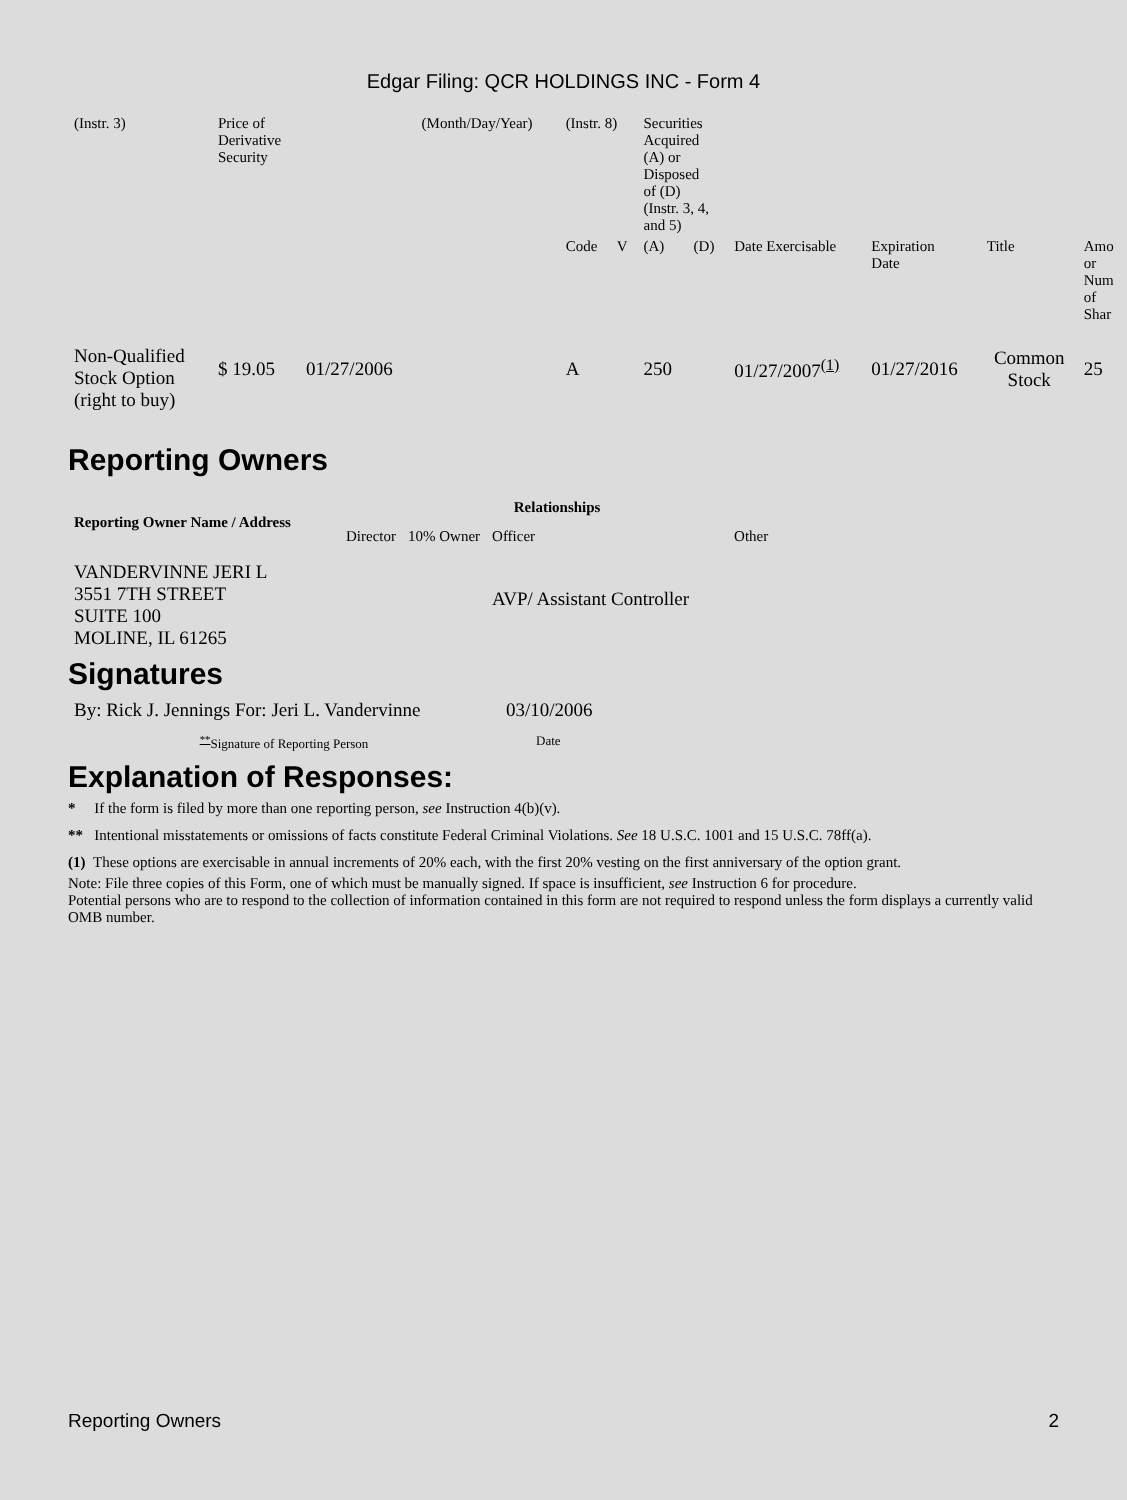Edgar Filing: QCR HOLDINGS INC - Form 4
| (Instr. 3) | Price of Derivative Security | | (Month/Day/Year) | (Instr. 8) | | Securities Acquired (A) or Disposed of (D) (Instr. 3, 4, and 5) | | | | | |
| | | | | Code | V | (A) | (D) | Date Exercisable | Expiration Date | Title | Amo or Num of Shar |
| Non-Qualified Stock Option (right to buy) | $ 19.05 | 01/27/2006 | | A | | 250 | | 01/27/2007<sup>(1)</sup> | 01/27/2016 | Common Stock | 25 |
Reporting Owners
| Reporting Owner Name / Address | Relationships | | | |
| --- | --- | --- | --- | --- |
| | Director | 10% Owner | Officer | Other |
| VANDERVINNE JERI L 3551 7TH STREET SUITE 100 MOLINE, IL 61265 | | | AVP/ Assistant Controller | |
Signatures
| By: Rick J. Jennings For: Jeri L. Vandervinne | 03/10/2006 |
| <sup>**</sup> Signature of Reporting Person | Date |
Explanation of Responses:
* If the form is filed by more than one reporting person, see Instruction 4(b)(v).
** Intentional misstatements or omissions of facts constitute Federal Criminal Violations. See 18 U.S.C. 1001 and 15 U.S.C. 78ff(a).
(1) These options are exercisable in annual increments of 20% each, with the first 20% vesting on the first anniversary of the option grant.
Note: File three copies of this Form, one of which must be manually signed. If space is insufficient, see Instruction 6 for procedure.
Potential persons who are to respond to the collection of information contained in this form are not required to respond unless the form displays a currently valid OMB number.
Reporting Owners 2